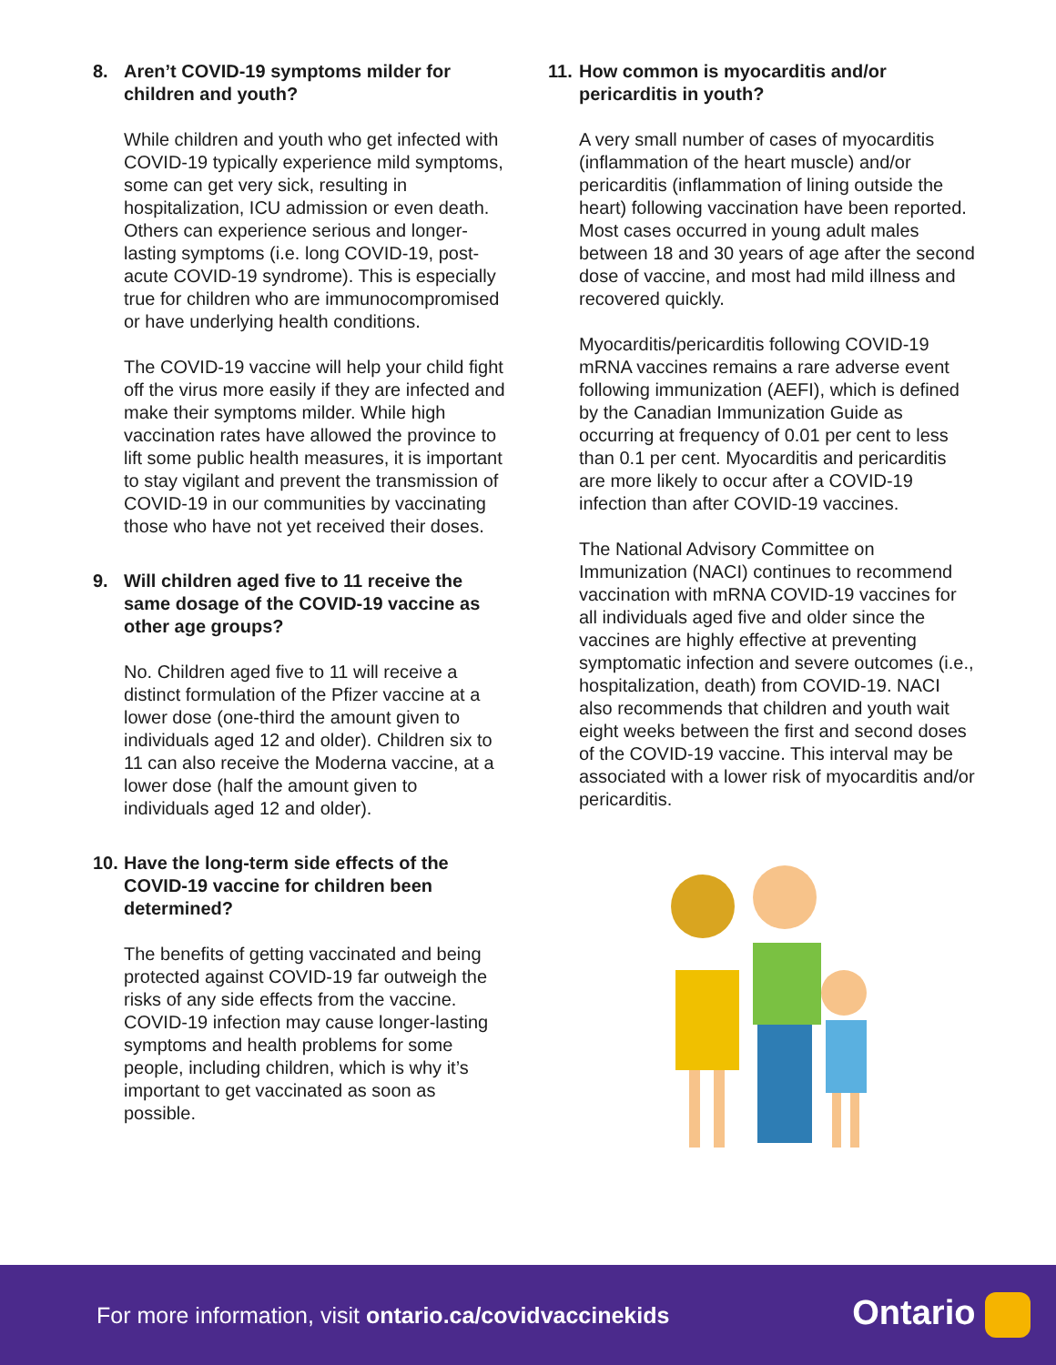8. Aren’t COVID-19 symptoms milder for children and youth?
While children and youth who get infected with COVID-19 typically experience mild symptoms, some can get very sick, resulting in hospitalization, ICU admission or even death. Others can experience serious and longer-lasting symptoms (i.e. long COVID-19, post-acute COVID-19 syndrome). This is especially true for children who are immunocompromised or have underlying health conditions.
The COVID-19 vaccine will help your child fight off the virus more easily if they are infected and make their symptoms milder. While high vaccination rates have allowed the province to lift some public health measures, it is important to stay vigilant and prevent the transmission of COVID-19 in our communities by vaccinating those who have not yet received their doses.
9. Will children aged five to 11 receive the same dosage of the COVID-19 vaccine as other age groups?
No. Children aged five to 11 will receive a distinct formulation of the Pfizer vaccine at a lower dose (one-third the amount given to individuals aged 12 and older). Children six to 11 can also receive the Moderna vaccine, at a lower dose (half the amount given to individuals aged 12 and older).
10. Have the long-term side effects of the COVID-19 vaccine for children been determined?
The benefits of getting vaccinated and being protected against COVID-19 far outweigh the risks of any side effects from the vaccine. COVID-19 infection may cause longer-lasting symptoms and health problems for some people, including children, which is why it’s important to get vaccinated as soon as possible.
11. How common is myocarditis and/or pericarditis in youth?
A very small number of cases of myocarditis (inflammation of the heart muscle) and/or pericarditis (inflammation of lining outside the heart) following vaccination have been reported. Most cases occurred in young adult males between 18 and 30 years of age after the second dose of vaccine, and most had mild illness and recovered quickly.
Myocarditis/pericarditis following COVID-19 mRNA vaccines remains a rare adverse event following immunization (AEFI), which is defined by the Canadian Immunization Guide as occurring at frequency of 0.01 per cent to less than 0.1 per cent. Myocarditis and pericarditis are more likely to occur after a COVID-19 infection than after COVID-19 vaccines.
The National Advisory Committee on Immunization (NACI) continues to recommend vaccination with mRNA COVID-19 vaccines for all individuals aged five and older since the vaccines are highly effective at preventing symptomatic infection and severe outcomes (i.e., hospitalization, death) from COVID-19. NACI also recommends that children and youth wait eight weeks between the first and second doses of the COVID-19 vaccine. This interval may be associated with a lower risk of myocarditis and/or pericarditis.
For more information, visit ontario.ca/covidvaccinekids
Ontario